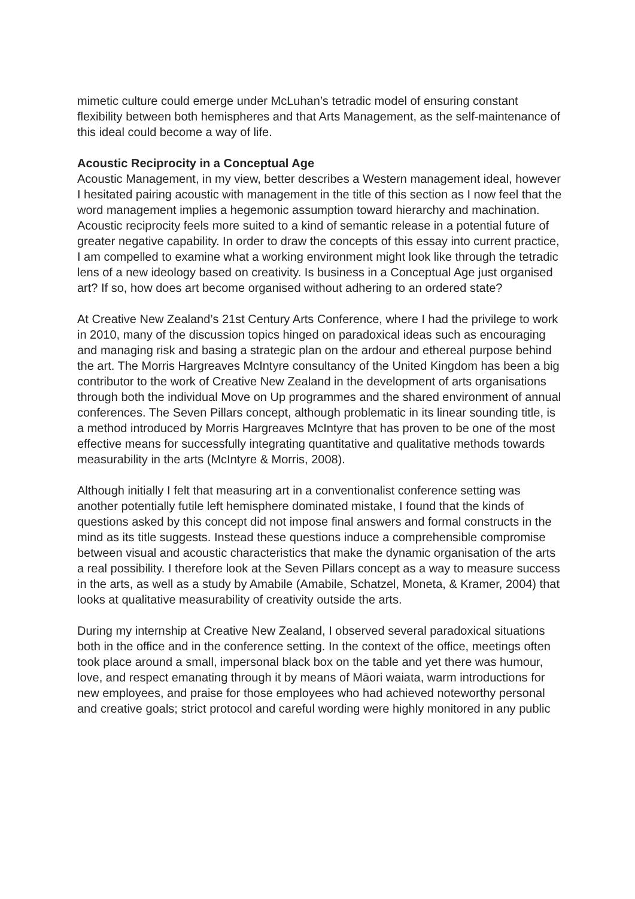mimetic culture could emerge under McLuhan’s tetradic model of ensuring constant flexibility between both hemispheres and that Arts Management, as the self-maintenance of this ideal could become a way of life.
Acoustic Reciprocity in a Conceptual Age
Acoustic Management, in my view, better describes a Western management ideal, however I hesitated pairing acoustic with management in the title of this section as I now feel that the word management implies a hegemonic assumption toward hierarchy and machination. Acoustic reciprocity feels more suited to a kind of semantic release in a potential future of greater negative capability. In order to draw the concepts of this essay into current practice, I am compelled to examine what a working environment might look like through the tetradic lens of a new ideology based on creativity. Is business in a Conceptual Age just organised art? If so, how does art become organised without adhering to an ordered state?
At Creative New Zealand’s 21st Century Arts Conference, where I had the privilege to work in 2010, many of the discussion topics hinged on paradoxical ideas such as encouraging and managing risk and basing a strategic plan on the ardour and ethereal purpose behind the art. The Morris Hargreaves McIntyre consultancy of the United Kingdom has been a big contributor to the work of Creative New Zealand in the development of arts organisations through both the individual Move on Up programmes and the shared environment of annual conferences. The Seven Pillars concept, although problematic in its linear sounding title, is a method introduced by Morris Hargreaves McIntyre that has proven to be one of the most effective means for successfully integrating quantitative and qualitative methods towards measurability in the arts (McIntyre & Morris, 2008).
Although initially I felt that measuring art in a conventionalist conference setting was
another potentially futile left hemisphere dominated mistake, I found that the kinds of questions asked by this concept did not impose final answers and formal constructs in the mind as its title suggests. Instead these questions induce a comprehensible compromise between visual and acoustic characteristics that make the dynamic organisation of the arts a real possibility. I therefore look at the Seven Pillars concept as a way to measure success in the arts, as well as a study by Amabile (Amabile, Schatzel, Moneta, & Kramer, 2004) that looks at qualitative measurability of creativity outside the arts.
During my internship at Creative New Zealand, I observed several paradoxical situations both in the office and in the conference setting. In the context of the office, meetings often took place around a small, impersonal black box on the table and yet there was humour, love, and respect emanating through it by means of Māori waiata, warm introductions for new employees, and praise for those employees who had achieved noteworthy personal and creative goals; strict protocol and careful wording were highly monitored in any public